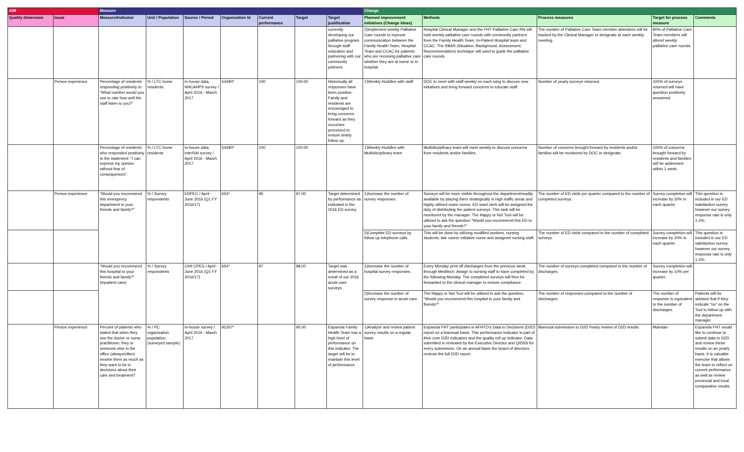| AIM | | Measure | | | | | | | Change | | | | |
| --- | --- | --- | --- | --- | --- | --- | --- | --- | --- | --- | --- | --- | --- |
| Quality dimension | Issue | Measure/Indicator | Unit / Population | Source / Period | Organization Id | Current performance | Target | Target justification | Planned improvement initiatives (Change Ideas) | Methods | Process measures | Target for process measure | Comments |
| | | | | | | | | currently developing our palliative program through staff education and partnering with our community partners. | 2)Implement weekly Palliative Care rounds to improve communication between the Family Health Team, Hospital Team and CCAC for patients who are receiving palliative care whether they are at home or in hospital. | Hospital Clinical Manager and the FHT Palliative Care RN will hold weekly palliative care rounds with community partners from the Family Health Team, In-Patient Hospital team and CCAC. The SBAR (Situation, Background, Assessment, Recommendation) technique will used to guide the palliative care rounds. | The number of Palliative Care Team member attendees will be tracked by the Clinical Manager or designate at each weekly meeting. | 80% of Palliative Care Team members will attend weekly palliative care rounds. | |
| | Person experience | Percentage of residents responding positively to: "What number would you use to rate how well the staff listen to you?" | % / LTC home residents | In house data, NHCAHPS survey / April 2016 - March 2017 | 54490* | 100 | 100.00 | Historically all responses have been positive. Family and residents are encouraged to bring concerns forward as they occur/are perceived to ensure timely follow up. | 1)Weekly Huddles with staff. | DOC to meet with staff weekly on each wing to discuss new initiatives and bring forward concerns to educate staff. | Number of yearly surveys returned. | 100% of surveys returned will have question positively answered. | |
| | | Percentage of residents who responded positively to the statement: "I can express my opinion without fear of consequences". | % / LTC home residents | In house data, interRAI survey / April 2016 - March 2017 | 54490* | 100 | 100.00 | | 1)Weekly Huddles with Multidisciplinary team | Multidisciplinary team will meet weekly to discuss concerns from residents and/or families. | Number of concerns brought forward by residents and/or families will be monitored by DOC or designate. | 100% of concerns brought forward by residents and families will be addressed within 1 week. | |
| | Person experience | "Would you recommend this emergency department to your friends and family?" | % / Survey respondents | EDPEC / April - June 2016 (Q1 FY 2016/17) | 654* | 95 | 97.00 | Target determined by performance as indicated in the 2016 ED survey. | 1)Increase the number of survey responses. | Surveys will be more visible throughout the department/readily available by placing them strategically in high traffic areas and highly utilized exam rooms. ED ward clerk will be assigned the duty of distributing the patient surveys. This task will be monitored by the manager. The Happy or Not Tool will be utilized to ask the question "Would you recommend this ED to your family and friends?" | The number of ED visits per quarter compared to the number of completed surveys. | Survey completion will increase by 20% in each quarter. | This question is included in our ED satisfaction survey however our survey response rate is only 1-2%. |
| | | | | | | | | | 2)Complete ED surveys by follow up telephone calls. | This will be done by utilizing modified workers, nursing students, late career initiative nurse and assigned nursing staff. | The number of ED visits compared to the number of completed surveys. | Survey completion will increase by 20% in each quarter. | This question is included in our ED satisfaction survey however our survey response rate is only 1-2%. |
| | | "Would you recommend this hospital to your friends and family?" (Inpatient care) | % / Survey respondents | CIHI CPES / April - June 2016 (Q1 FY 2016/17) | 654* | 97 | 98.00 | Target was determined as a result of our 2016 acute care surveys. | 1)Increase the number of hospital survey responses. | Every Monday print off discharges from the previous week through Meditech. Assign to nursing staff to have completed by the following Monday. The completed surveys will then be forwarded to the clinical manager to ensure compliance. | The number of surveys completed compared to the number of discharges. | Survey completion will increase by 10% per quarter. | |
| | | | | | | | | | 2)Increase the number of survey response in acute care. | The Happy or Not Tool will be utilized to ask the question, "Would you recommend this hospital to your family and friends?" | The number of responses compared to the number of discharges. | The number of response is equivalent to the number of discharges. | Patients will be advised that if they indicate "no" on the Tool to follow up with the department manager. |
| | Person experience | Percent of patients who stated that when they see the doctor or nurse practitioner, they or someone else in the office (always/often) involve them as much as they want to be in decisions about their care and treatment? | % / PC organization population (surveyed sample) | In-house survey / April 2016 - March 2017 | 92267* | | 95.00 | Espanola Family Health Team has a high level of performance on this indicator. The target will be to maintain this level of performance. | 1)Analyze and review patient survey results on a regular basis | Espanola FHT participates in AFHTO's Data to Decisions (D2D) report on a biannual basis. This performance indicator is part of their core D2D indicators and the quality roll up indicator. Data submitted is reviewed by the Executive Director and QIDSS for every submission. On an annual basis the board of directors reviews the full D2D report. | Biannual submission to D2D Yearly review of D2D results | Maintain | Espanola FHT would like to continue to submit data to D2D and review these results on an yearly basis. It is valuable exercise that allows the team to reflect on current performance as well as review provincial and local comparative results. |